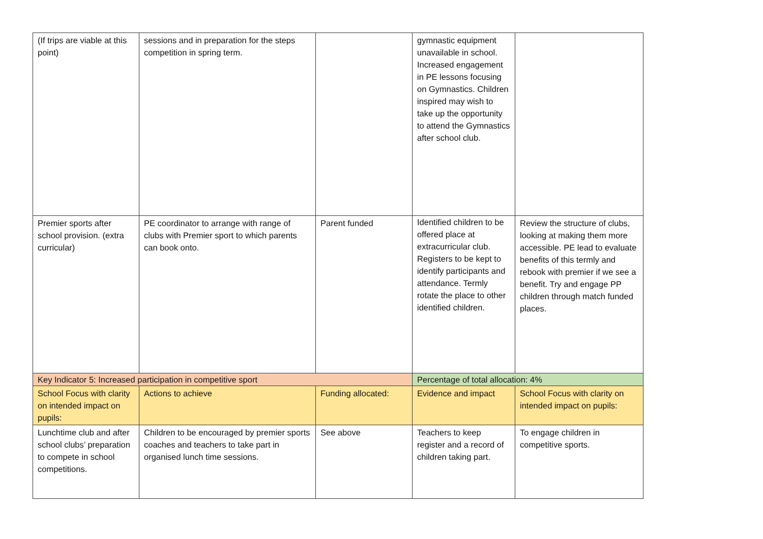| (If trips are viable at this point) | sessions and in preparation for the steps competition in spring term. | | gymnastic equipment unavailable in school. Increased engagement in PE lessons focusing on Gymnastics. Children inspired may wish to take up the opportunity to attend the Gymnastics after school club. | |
| Premier sports after school provision. (extra curricular) | PE coordinator to arrange with range of clubs with Premier sport to which parents can book onto. | Parent funded | Identified children to be offered place at extracurricular club. Registers to be kept to identify participants and attendance. Termly rotate the place to other identified children. | Review the structure of clubs, looking at making them more accessible. PE lead to evaluate benefits of this termly and rebook with premier if we see a benefit. Try and engage PP children through match funded places. |
| Key Indicator 5: Increased participation in competitive sport | | | Percentage of total allocation: 4% | |
| School Focus with clarity on intended impact on pupils: | Actions to achieve | Funding allocated: | Evidence and impact | School Focus with clarity on intended impact on pupils: |
| Lunchtime club and after school clubs’ preparation to compete in school competitions. | Children to be encouraged by premier sports coaches and teachers to take part in organised lunch time sessions. | See above | Teachers to keep register and a record of children taking part. | To engage children in competitive sports. |